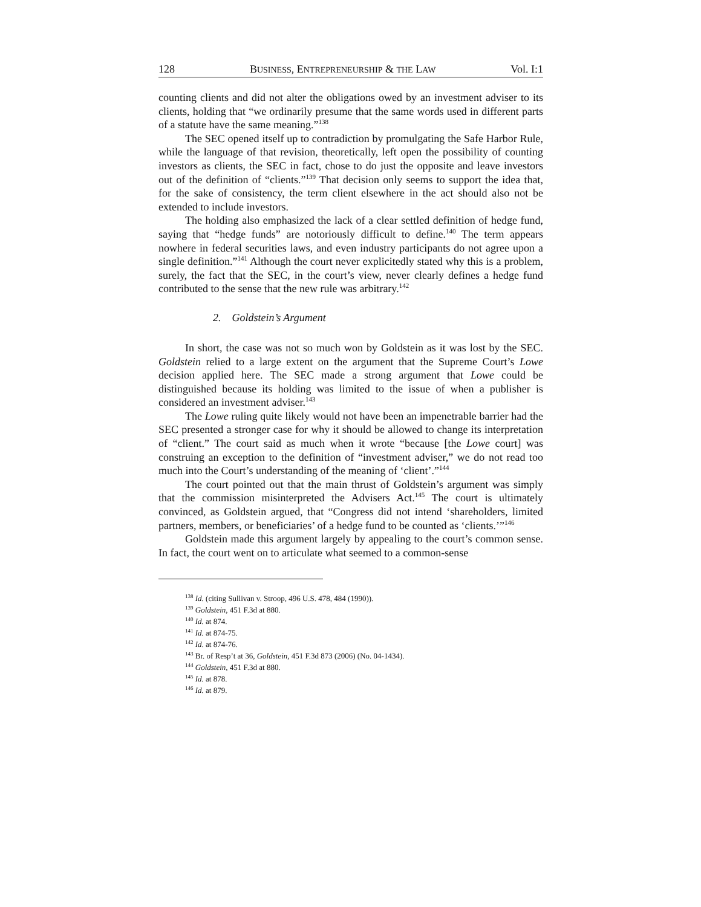128 BUSINESS, ENTREPRENEURSHIP & THE LAW Vol. I:1
counting clients and did not alter the obligations owed by an investment adviser to its clients, holding that “we ordinarily presume that the same words used in different parts of a statute have the same meaning.”<sup>138</sup>
The SEC opened itself up to contradiction by promulgating the Safe Harbor Rule, while the language of that revision, theoretically, left open the possibility of counting investors as clients, the SEC in fact, chose to do just the opposite and leave investors out of the definition of “clients.”<sup>139</sup> That decision only seems to support the idea that, for the sake of consistency, the term client elsewhere in the act should also not be extended to include investors.
The holding also emphasized the lack of a clear settled definition of hedge fund, saying that “hedge funds” are notoriously difficult to define.<sup>140</sup> The term appears nowhere in federal securities laws, and even industry participants do not agree upon a single definition.”<sup>141</sup> Although the court never explicitedly stated why this is a problem, surely, the fact that the SEC, in the court’s view, never clearly defines a hedge fund contributed to the sense that the new rule was arbitrary.<sup>142</sup>
2. Goldstein’s Argument
In short, the case was not so much won by Goldstein as it was lost by the SEC. Goldstein relied to a large extent on the argument that the Supreme Court’s Lowe decision applied here. The SEC made a strong argument that Lowe could be distinguished because its holding was limited to the issue of when a publisher is considered an investment adviser.<sup>143</sup>
The Lowe ruling quite likely would not have been an impenetrable barrier had the SEC presented a stronger case for why it should be allowed to change its interpretation of “client.” The court said as much when it wrote “because [the Lowe court] was construing an exception to the definition of “investment adviser,” we do not read too much into the Court’s understanding of the meaning of ‘client’.”<sup>144</sup>
The court pointed out that the main thrust of Goldstein’s argument was simply that the commission misinterpreted the Advisers Act.<sup>145</sup> The court is ultimately convinced, as Goldstein argued, that “Congress did not intend ‘shareholders, limited partners, members, or beneficiaries’ of a hedge fund to be counted as ‘clients.’”<sup>146</sup>
Goldstein made this argument largely by appealing to the court’s common sense. In fact, the court went on to articulate what seemed to a common-sense
<sup>138</sup> Id. (citing Sullivan v. Stroop, 496 U.S. 478, 484 (1990)).
<sup>139</sup> Goldstein, 451 F.3d at 880.
<sup>140</sup> Id. at 874.
<sup>141</sup> Id. at 874-75.
<sup>142</sup> Id. at 874-76.
<sup>143</sup> Br. of Resp’t at 36, Goldstein, 451 F.3d 873 (2006) (No. 04-1434).
<sup>144</sup> Goldstein, 451 F.3d at 880.
<sup>145</sup> Id. at 878.
<sup>146</sup> Id. at 879.